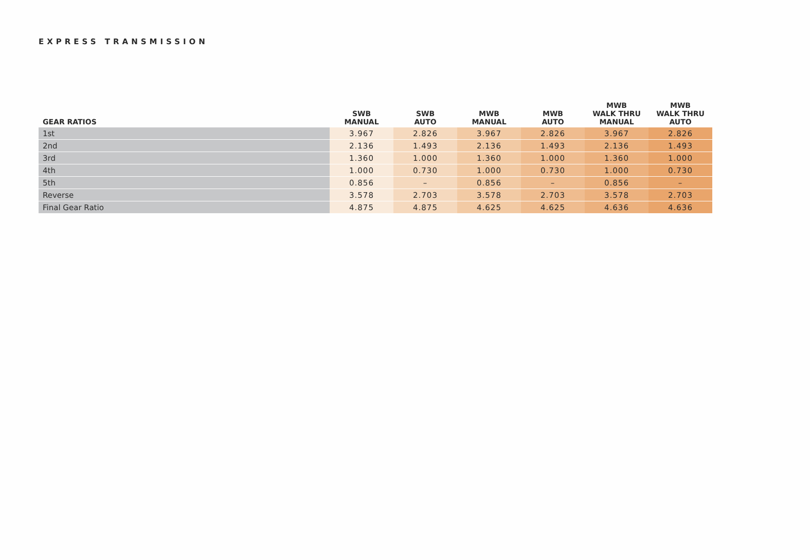EXPRESS TRANSMISSION
| GEAR RATIOS | SWB MANUAL | SWB AUTO | MWB MANUAL | MWB AUTO | MWB WALK THRU MANUAL | MWB WALK THRU AUTO |
| --- | --- | --- | --- | --- | --- | --- |
| 1st | 3.967 | 2.826 | 3.967 | 2.826 | 3.967 | 2.826 |
| 2nd | 2.136 | 1.493 | 2.136 | 1.493 | 2.136 | 1.493 |
| 3rd | 1.360 | 1.000 | 1.360 | 1.000 | 1.360 | 1.000 |
| 4th | 1.000 | 0.730 | 1.000 | 0.730 | 1.000 | 0.730 |
| 5th | 0.856 | – | 0.856 | – | 0.856 | – |
| Reverse | 3.578 | 2.703 | 3.578 | 2.703 | 3.578 | 2.703 |
| Final Gear Ratio | 4.875 | 4.875 | 4.625 | 4.625 | 4.636 | 4.636 |